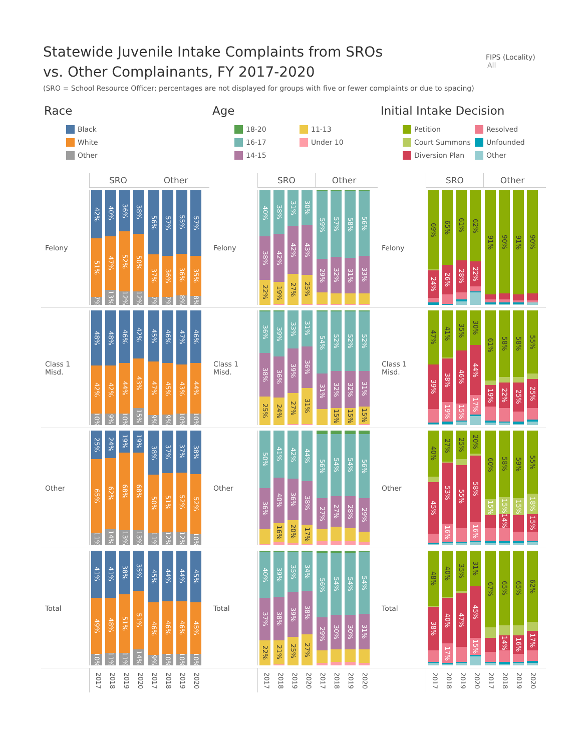Statewide Juvenile Intake Complaints from SROs vs. Other Complainants, FY 2017-2020
(SRO = School Resource Officer; percentages are not displayed for groups with five or fewer complaints or due to spacing)
FIPS (Locality)
All
Race
Black
White
Other
SRO Other
Felony
42%
51%
7%
40%
47%
13%
36%
52%
12%
38%
50%
12%
56%
37%
7%
57%
36%
7%
55%
36%
8%
57%
35%
8%
Class 1 Misd.
48%
42%
10%
48%
42%
9%
46%
44%
10%
42%
43%
15%
45%
47%
9%
46%
45%
9%
47%
43%
10%
46%
44%
10%
Other
25%
65%
11%
24%
62%
14%
19%
68%
13%
19%
68%
13%
38%
50%
11%
37%
51%
12%
37%
52%
12%
38%
52%
10%
Total
41%
49%
10%
41%
48%
11%
38%
51%
11%
35%
51%
14%
45%
46%
9%
44%
46%
10%
44%
46%
10%
45%
45%
10%
2017 2018 2019 2020 2017 2018 2019 2020
Age
18-20
11-13
16-17
Under 10
14-15
SRO Other
Felony
40%
38%
22%
38%
42%
19%
31%
42%
27%
30%
43%
25%
59%
29%
57%
32%
58%
31%
56%
33%
Class 1 Misd.
36%
38%
25%
39%
36%
24%
33%
39%
27%
31%
36%
31%
54%
31%
52%
32%
15%
52%
32%
15%
52%
31%
15%
Other
50%
36%
41%
40%
16%
42%
36%
20%
44%
38%
17%
56%
27%
54%
27%
54%
28%
56%
29%
Total
40%
37%
22%
39%
38%
21%
35%
39%
25%
34%
38%
27%
56%
29%
54%
30%
54%
30%
54%
31%
2017 2018 2019 2020 2017 2018 2019 2020
Initial Intake Decision
Petition
Resolved
Court Summons
Unfounded
Diversion Plan
Other
SRO Other
Felony
69%
24%
65%
26%
61%
28%
62%
22%
91%
90%
91%
90%
Class 1 Misd.
47%
39%
41%
38%
19%
35%
46%
15%
30%
44%
17%
61%
19%
58%
22%
58%
25%
55%
25%
Other
40%
45%
27%
53%
16%
25%
55%
20%
58%
16%
60%
15%
58%
15%
14%
59%
15%
55%
18%
15%
Total
48%
38%
40%
40%
17%
35%
47%
31%
45%
15%
67%
65%
14%
65%
16%
62%
17%
2017 2018 2019 2020 2017 2018 2019 2020